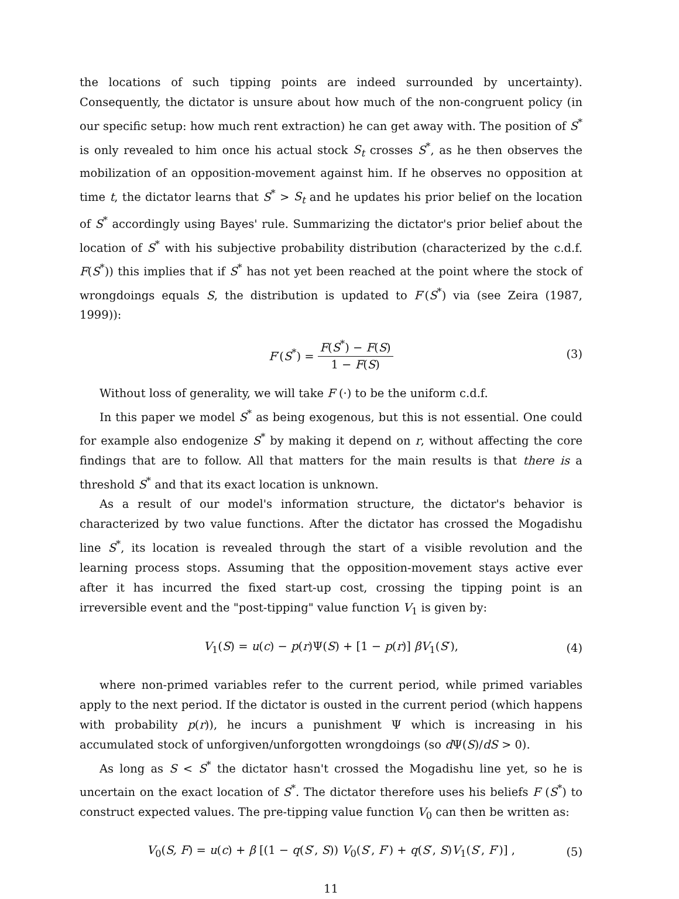the locations of such tipping points are indeed surrounded by uncertainty). Consequently, the dictator is unsure about how much of the non-congruent policy (in our specific setup: how much rent extraction) he can get away with. The position of S<sup>*</sup> is only revealed to him once his actual stock S<sub>t</sub> crosses S<sup>*</sup>, as he then observes the mobilization of an opposition-movement against him. If he observes no opposition at time t, the dictator learns that S<sup>*</sup> > S<sub>t</sub> and he updates his prior belief on the location of S<sup>*</sup> accordingly using Bayes' rule. Summarizing the dictator's prior belief about the location of S<sup>*</sup> with his subjective probability distribution (characterized by the c.d.f. F(S<sup>*</sup>)) this implies that if S<sup>*</sup> has not yet been reached at the point where the stock of wrongdoings equals S, the distribution is updated to F′(S<sup>*</sup>) via (see Zeira (1987, 1999)):
F′(S<sup>*</sup>) = F(S<sup>*</sup>) − F(S) 1 − F(S) (3)
Without loss of generality, we will take F (·) to be the uniform c.d.f.
In this paper we model S<sup>*</sup> as being exogenous, but this is not essential. One could for example also endogenize S<sup>*</sup> by making it depend on r, without affecting the core findings that are to follow. All that matters for the main results is that there is a threshold S<sup>*</sup> and that its exact location is unknown.
As a result of our model's information structure, the dictator's behavior is characterized by two value functions. After the dictator has crossed the Mogadishu line S<sup>*</sup>, its location is revealed through the start of a visible revolution and the learning process stops. Assuming that the opposition-movement stays active ever after it has incurred the fixed start-up cost, crossing the tipping point is an irreversible event and the "post-tipping" value function V<sub>1</sub> is given by:
V<sub>1</sub>(S) = u(c) − p(r)Ψ(S) + [1 − p(r)] βV<sub>1</sub>(S′), (4)
where non-primed variables refer to the current period, while primed variables apply to the next period. If the dictator is ousted in the current period (which happens with probability p(r)), he incurs a punishment Ψ which is increasing in his accumulated stock of unforgiven/unforgotten wrongdoings (so d Ψ(S)/dS > 0).
As long as S < S<sup>*</sup> the dictator hasn't crossed the Mogadishu line yet, so he is uncertain on the exact location of S<sup>*</sup>. The dictator therefore uses his beliefs F (S<sup>*</sup>) to construct expected values. The pre-tipping value function V<sub>0</sub> can then be written as:
V<sub>0</sub>(S, F) = u(c) + β [(1 − q(S′, S)) V<sub>0</sub>(S′, F′) + q(S′, S)V<sub>1</sub>(S′, F′)] , (5)
11